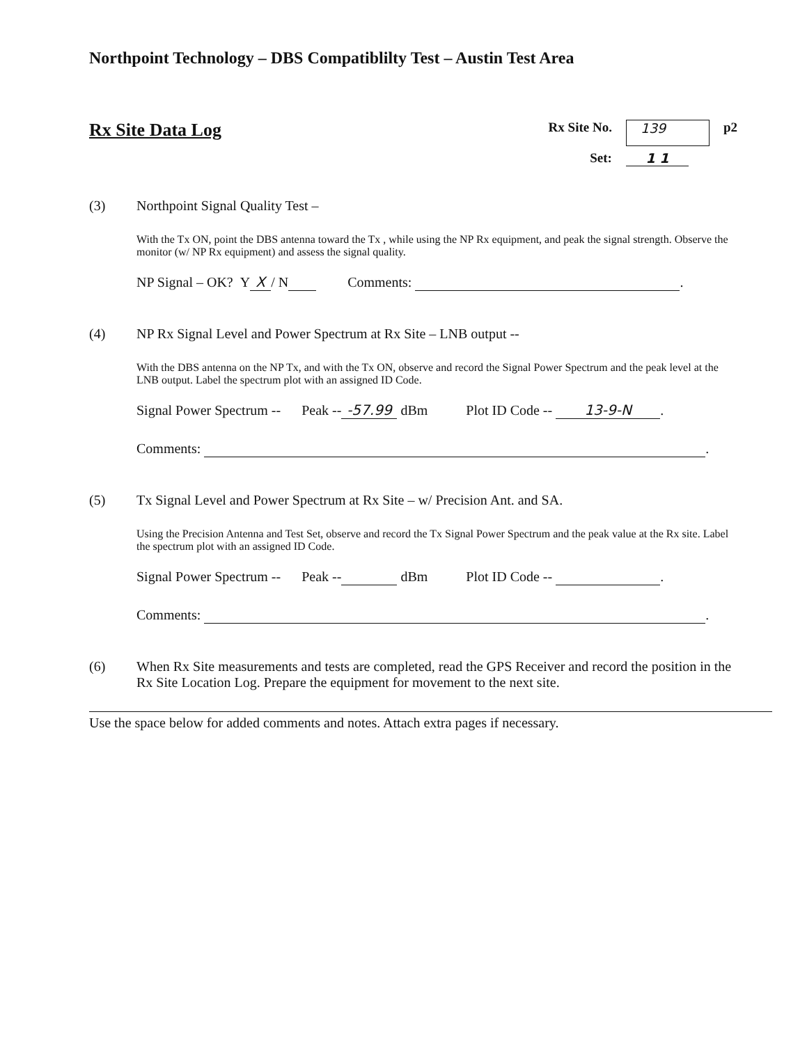Northpoint Technology – DBS Compatiblilty Test – Austin Test Area
Rx Site Data Log
Rx Site No. 139 p2 Set: 1 1
(3) Northpoint Signal Quality Test –
With the Tx ON, point the DBS antenna toward the Tx , while using the NP Rx equipment, and peak the signal strength. Observe the monitor (w/ NP Rx equipment) and assess the signal quality.
NP Signal – OK? Y X / N Comments: .
(4) NP Rx Signal Level and Power Spectrum at Rx Site – LNB output --
With the DBS antenna on the NP Tx, and with the Tx ON, observe and record the Signal Power Spectrum and the peak level at the LNB output. Label the spectrum plot with an assigned ID Code.
Signal Power Spectrum -- Peak -- -57.99 dBm Plot ID Code -- 13-9-N.
Comments: .
(5) Tx Signal Level and Power Spectrum at Rx Site – w/ Precision Ant. and SA.
Using the Precision Antenna and Test Set, observe and record the Tx Signal Power Spectrum and the peak value at the Rx site. Label the spectrum plot with an assigned ID Code.
Signal Power Spectrum -- Peak -- dBm Plot ID Code -- .
Comments: .
(6) When Rx Site measurements and tests are completed, read the GPS Receiver and record the position in the Rx Site Location Log. Prepare the equipment for movement to the next site.
Use the space below for added comments and notes. Attach extra pages if necessary.